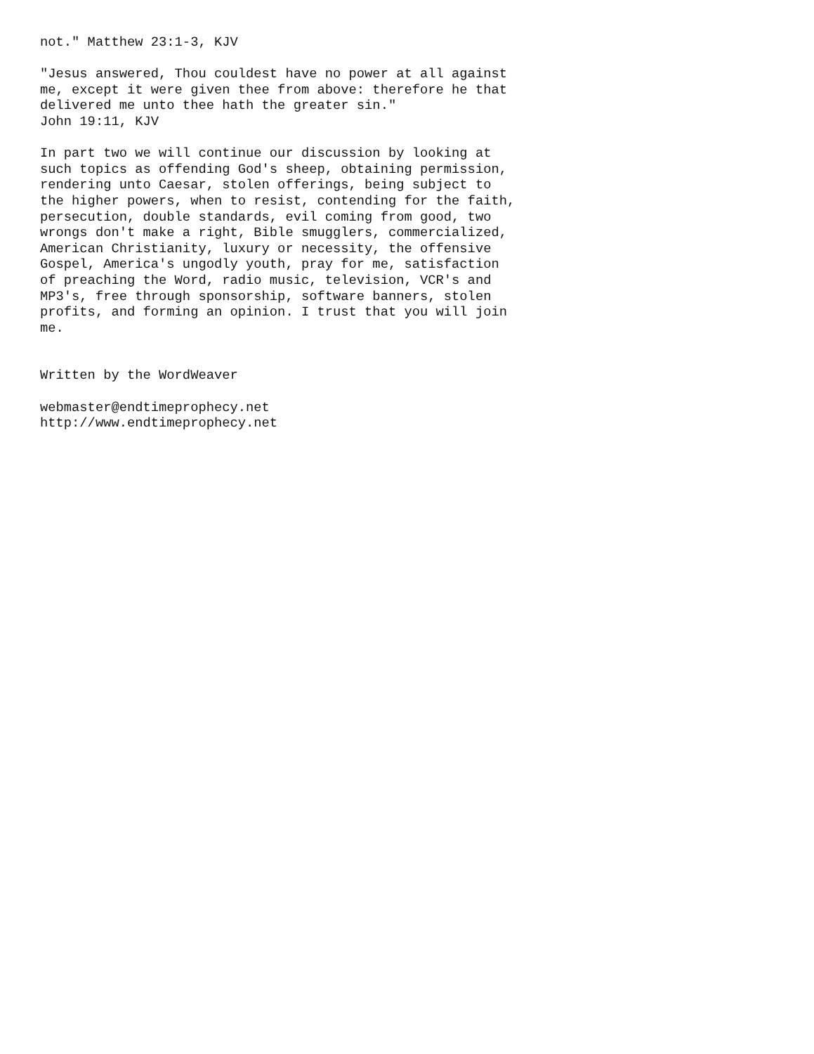not." Matthew 23:1-3, KJV

"Jesus answered, Thou couldest have no power at all against
me, except it were given thee from above: therefore he that
delivered me unto thee hath the greater sin."
John 19:11, KJV

In part two we will continue our discussion by looking at
such topics as offending God's sheep, obtaining permission,
rendering unto Caesar, stolen offerings, being subject to
the higher powers, when to resist, contending for the faith,
persecution, double standards, evil coming from good, two
wrongs don't make a right, Bible smugglers, commercialized,
American Christianity, luxury or necessity, the offensive
Gospel, America's ungodly youth, pray for me, satisfaction
of preaching the Word, radio music, television, VCR's and
MP3's, free through sponsorship, software banners, stolen
profits, and forming an opinion. I trust that you will join
me.


Written by the WordWeaver

webmaster@endtimeprophecy.net
http://www.endtimeprophecy.net